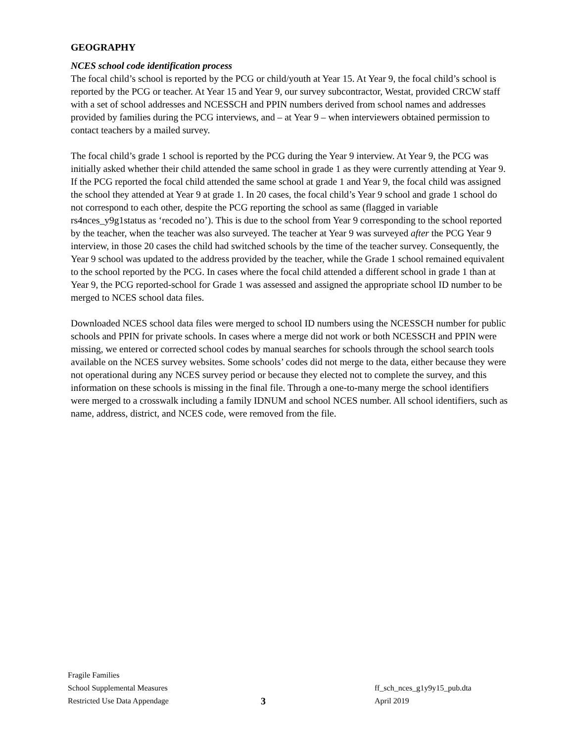GEOGRAPHY
NCES school code identification process
The focal child’s school is reported by the PCG or child/youth at Year 15. At Year 9, the focal child’s school is reported by the PCG or teacher. At Year 15 and Year 9, our survey subcontractor, Westat, provided CRCW staff with a set of school addresses and NCESSCH and PPIN numbers derived from school names and addresses provided by families during the PCG interviews, and – at Year 9 – when interviewers obtained permission to contact teachers by a mailed survey.
The focal child’s grade 1 school is reported by the PCG during the Year 9 interview. At Year 9, the PCG was initially asked whether their child attended the same school in grade 1 as they were currently attending at Year 9. If the PCG reported the focal child attended the same school at grade 1 and Year 9, the focal child was assigned the school they attended at Year 9 at grade 1. In 20 cases, the focal child’s Year 9 school and grade 1 school do not correspond to each other, despite the PCG reporting the school as same (flagged in variable rs4nces_y9g1status as ‘recoded no’). This is due to the school from Year 9 corresponding to the school reported by the teacher, when the teacher was also surveyed. The teacher at Year 9 was surveyed after the PCG Year 9 interview, in those 20 cases the child had switched schools by the time of the teacher survey. Consequently, the Year 9 school was updated to the address provided by the teacher, while the Grade 1 school remained equivalent to the school reported by the PCG. In cases where the focal child attended a different school in grade 1 than at Year 9, the PCG reported-school for Grade 1 was assessed and assigned the appropriate school ID number to be merged to NCES school data files.
Downloaded NCES school data files were merged to school ID numbers using the NCESSCH number for public schools and PPIN for private schools. In cases where a merge did not work or both NCESSCH and PPIN were missing, we entered or corrected school codes by manual searches for schools through the school search tools available on the NCES survey websites. Some schools’ codes did not merge to the data, either because they were not operational during any NCES survey period or because they elected not to complete the survey, and this information on these schools is missing in the final file. Through a one-to-many merge the school identifiers were merged to a crosswalk including a family IDNUM and school NCES number. All school identifiers, such as name, address, district, and NCES code, were removed from the file.
Fragile Families
School Supplemental Measures
Restricted Use Data Appendage
3
ff_sch_nces_g1y9y15_pub.dta
April 2019